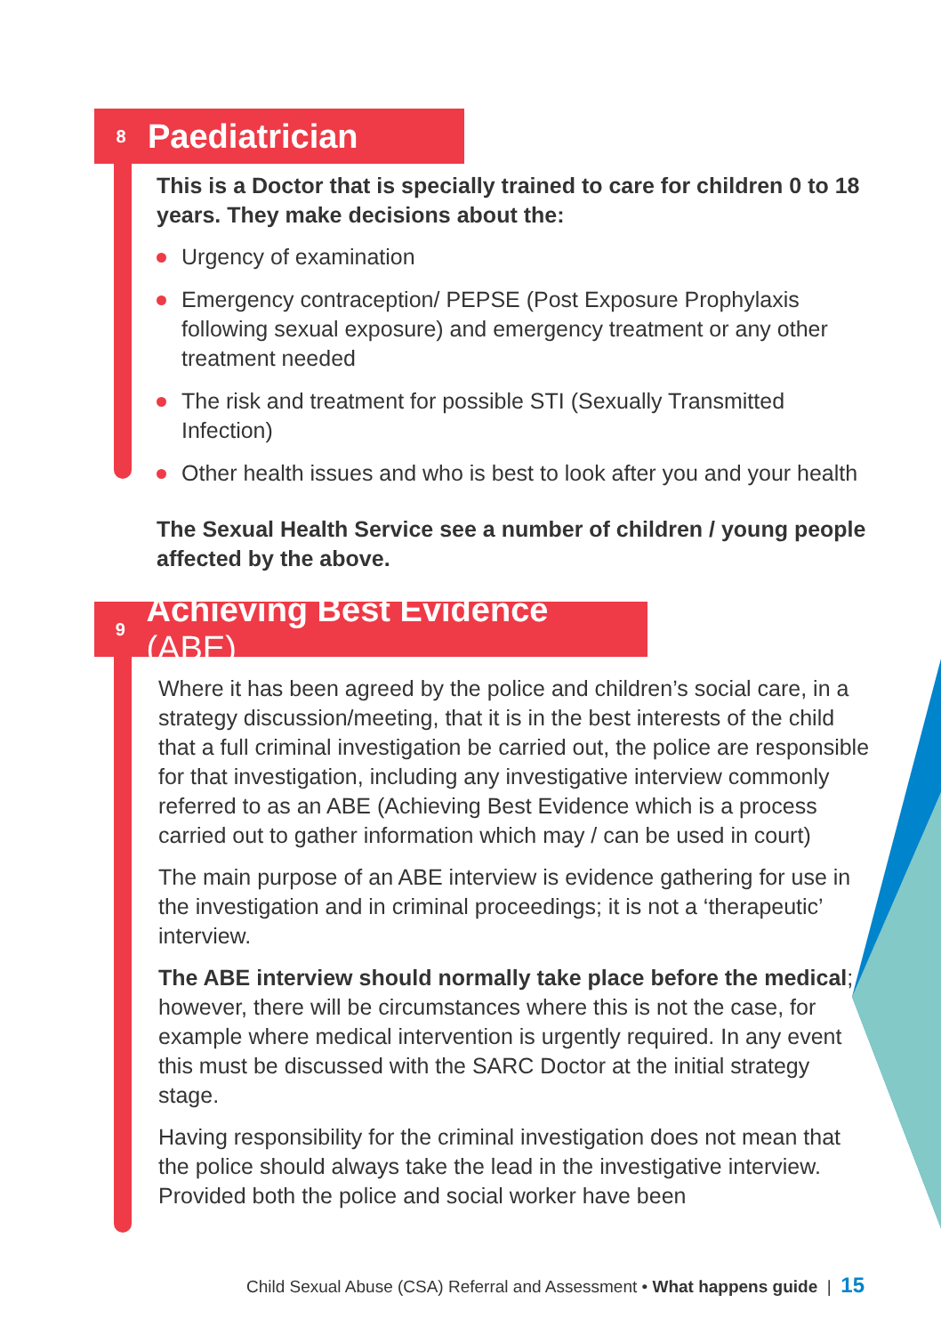8
Paediatrician
This is a Doctor that is specially trained to care for children 0 to 18 years. They make decisions about the:
Urgency of examination
Emergency contraception/ PEPSE (Post Exposure Prophylaxis following sexual exposure) and emergency treatment or any other treatment needed
The risk and treatment for possible STI (Sexually Transmitted Infection)
Other health issues and who is best to look after you and your health
The Sexual Health Service see a number of children / young people affected by the above.
9
Achieving Best Evidence (ABE)
Where it has been agreed by the police and children’s social care, in a strategy discussion/meeting, that it is in the best interests of the child that a full criminal investigation be carried out, the police are responsible for that investigation, including any investigative interview commonly referred to as an ABE (Achieving Best Evidence which is a process carried out to gather information which may / can be used in court)
The main purpose of an ABE interview is evidence gathering for use in the investigation and in criminal proceedings; it is not a ‘therapeutic’ interview.
The ABE interview should normally take place before the medical; however, there will be circumstances where this is not the case, for example where medical intervention is urgently required. In any event this must be discussed with the SARC Doctor at the initial strategy stage.
Having responsibility for the criminal investigation does not mean that the police should always take the lead in the investigative interview. Provided both the police and social worker have been
Child Sexual Abuse (CSA) Referral and Assessment • What happens guide | 15